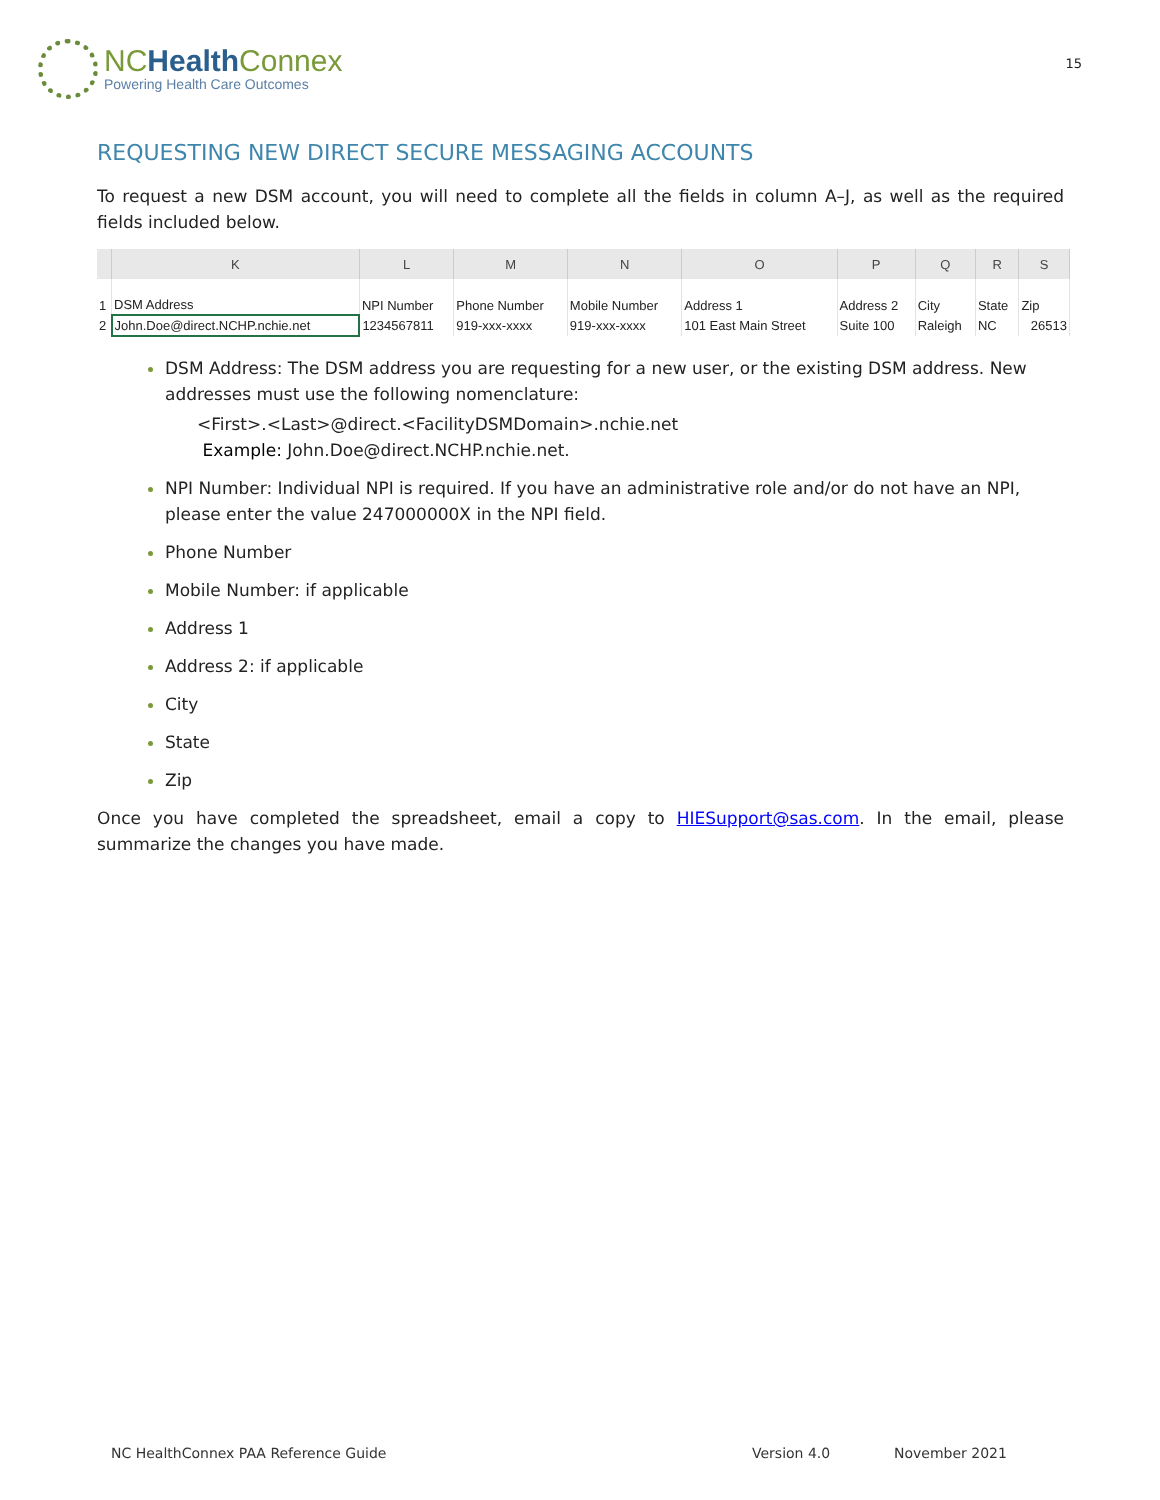NCHealth Connex
Powering Health Care Outcomes
15
REQUESTING NEW DIRECT SECURE MESSAGING ACCOUNTS
To request a new DSM account, you will need to complete all the fields in column A–J, as well as the required fields included below.
| | K | L | M | N | O | P | Q | R | S |
| --- | --- | --- | --- | --- | --- | --- | --- | --- | --- |
| 1 | DSM Address | NPI Number | Phone Number | Mobile Number | Address 1 | Address 2 | City | State | Zip |
| 2 | John.Doe@direct.NCHP.nchie.net | 1234567811 | 919-xxx-xxxx | 919-xxx-xxxx | 101 East Main Street | Suite 100 | Raleigh | NC | 26513 |
DSM Address: The DSM address you are requesting for a new user, or the existing DSM address. New addresses must use the following nomenclature:
<First>.<Last>@direct.<FacilityDSMDomain>.nchie.net
Example: John.Doe@direct.NCHP.nchie.net.
NPI Number: Individual NPI is required. If you have an administrative role and/or do not have an NPI, please enter the value 247000000X in the NPI field.
Phone Number
Mobile Number: if applicable
Address 1
Address 2: if applicable
City
State
Zip
Once you have completed the spreadsheet, email a copy to HIESupport@sas.com. In the email, please summarize the changes you have made.
NC HealthConnex PAA Reference Guide Version 4.0 November 2021